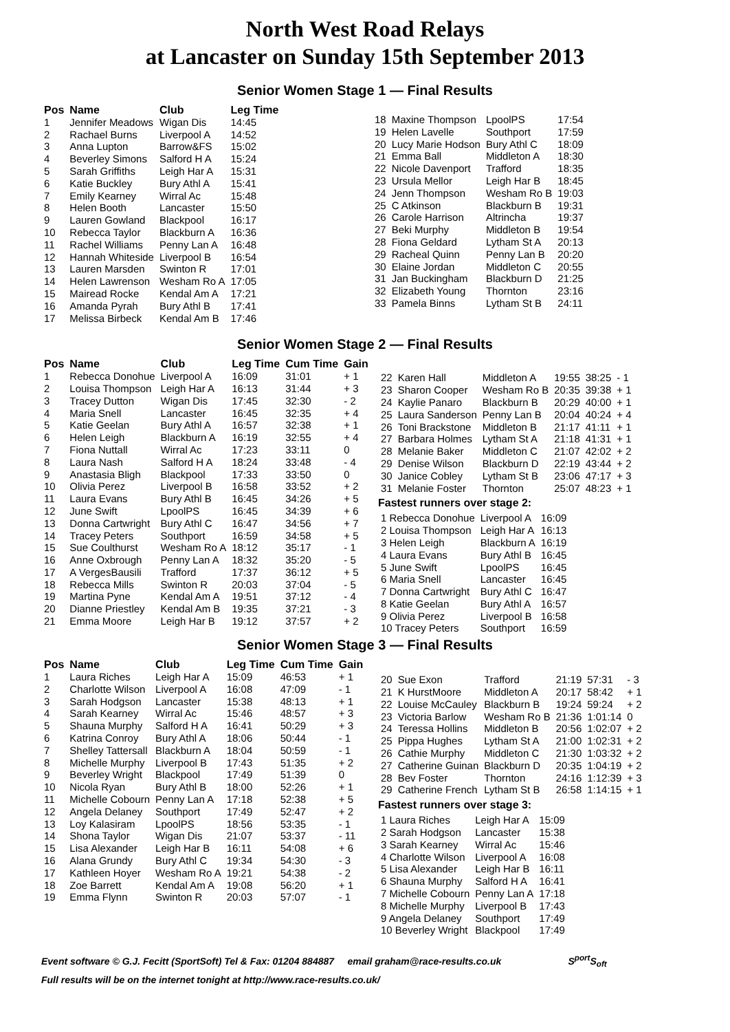North West Road Relays
at Lancaster on Sunday 15th September 2013
Senior Women Stage 1 — Final Results
| Pos | Name | Club | Leg Time |
| --- | --- | --- | --- |
| 1 | Jennifer Meadows | Wigan Dis | 14:45 |
| 2 | Rachael Burns | Liverpool A | 14:52 |
| 3 | Anna Lupton | Barrow&FS | 15:02 |
| 4 | Beverley Simons | Salford H A | 15:24 |
| 5 | Sarah Griffiths | Leigh Har A | 15:31 |
| 6 | Katie Buckley | Bury Athl A | 15:41 |
| 7 | Emily Kearney | Wirral Ac | 15:48 |
| 8 | Helen Booth | Lancaster | 15:50 |
| 9 | Lauren Gowland | Blackpool | 16:17 |
| 10 | Rebecca Taylor | Blackburn A | 16:36 |
| 11 | Rachel Williams | Penny Lan A | 16:48 |
| 12 | Hannah Whiteside | Liverpool B | 16:54 |
| 13 | Lauren Marsden | Swinton R | 17:01 |
| 14 | Helen Lawrenson | Wesham Ro A | 17:05 |
| 15 | Mairead Rocke | Kendal Am A | 17:21 |
| 16 | Amanda Pyrah | Bury Athl B | 17:41 |
| 17 | Melissa Birbeck | Kendal Am B | 17:46 |
| 18 | Maxine Thompson | LpoolPS | 17:54 |
| 19 | Helen Lavelle | Southport | 17:59 |
| 20 | Lucy Marie Hodson | Bury Athl C | 18:09 |
| 21 | Emma Ball | Middleton A | 18:30 |
| 22 | Nicole Davenport | Trafford | 18:35 |
| 23 | Ursula Mellor | Leigh Har B | 18:45 |
| 24 | Jenn Thompson | Wesham Ro B | 19:03 |
| 25 | C Atkinson | Blackburn B | 19:31 |
| 26 | Carole Harrison | Altrincha | 19:37 |
| 27 | Beki Murphy | Middleton B | 19:54 |
| 28 | Fiona Geldard | Lytham St A | 20:13 |
| 29 | Racheal Quinn | Penny Lan B | 20:20 |
| 30 | Elaine Jordan | Middleton C | 20:55 |
| 31 | Jan Buckingham | Blackburn D | 21:25 |
| 32 | Elizabeth Young | Thornton | 23:16 |
| 33 | Pamela Binns | Lytham St B | 24:11 |
Senior Women Stage 2 — Final Results
| Pos | Name | Club | Leg Time | Cum Time | Gain |
| --- | --- | --- | --- | --- | --- |
| 1 | Rebecca Donohue | Liverpool A | 16:09 | 31:01 | + 1 |
| 2 | Louisa Thompson | Leigh Har A | 16:13 | 31:44 | + 3 |
| 3 | Tracey Dutton | Wigan Dis | 17:45 | 32:30 | - 2 |
| 4 | Maria Snell | Lancaster | 16:45 | 32:35 | + 4 |
| 5 | Katie Geelan | Bury Athl A | 16:57 | 32:38 | + 1 |
| 6 | Helen Leigh | Blackburn A | 16:19 | 32:55 | + 4 |
| 7 | Fiona Nuttall | Wirral Ac | 17:23 | 33:11 | 0 |
| 8 | Laura Nash | Salford H A | 18:24 | 33:48 | - 4 |
| 9 | Anastasia Bligh | Blackpool | 17:33 | 33:50 | 0 |
| 10 | Olivia Perez | Liverpool B | 16:58 | 33:52 | + 2 |
| 11 | Laura Evans | Bury Athl B | 16:45 | 34:26 | + 5 |
| 12 | June Swift | LpoolPS | 16:45 | 34:39 | + 6 |
| 13 | Donna Cartwright | Bury Athl C | 16:47 | 34:56 | + 7 |
| 14 | Tracey Peters | Southport | 16:59 | 34:58 | + 5 |
| 15 | Sue Coulthurst | Wesham Ro A | 18:12 | 35:17 | - 1 |
| 16 | Anne Oxbrough | Penny Lan A | 18:32 | 35:20 | - 5 |
| 17 | A VergesBausili | Trafford | 17:37 | 36:12 | + 5 |
| 18 | Rebecca Mills | Swinton R | 20:03 | 37:04 | - 5 |
| 19 | Martina Pyne | Kendal Am A | 19:51 | 37:12 | - 4 |
| 20 | Dianne Priestley | Kendal Am B | 19:35 | 37:21 | - 3 |
| 21 | Emma Moore | Leigh Har B | 19:12 | 37:57 | + 2 |
| 22 | Karen Hall | Middleton A | 19:55 | 38:25 | - 1 |
| 23 | Sharon Cooper | Wesham Ro B | 20:35 | 39:38 | + 1 |
| 24 | Kaylie Panaro | Blackburn B | 20:29 | 40:00 | + 1 |
| 25 | Laura Sanderson | Penny Lan B | 20:04 | 40:24 | + 4 |
| 26 | Toni Brackstone | Middleton B | 21:17 | 41:11 | + 1 |
| 27 | Barbara Holmes | Lytham St A | 21:18 | 41:31 | + 1 |
| 28 | Melanie Baker | Middleton C | 21:07 | 42:02 | + 2 |
| 29 | Denise Wilson | Blackburn D | 22:19 | 43:44 | + 2 |
| 30 | Janice Cobley | Lytham St B | 23:06 | 47:17 | + 3 |
| 31 | Melanie Foster | Thornton | 25:07 | 48:23 | + 1 |
Fastest runners over stage 2:
| 1 Rebecca Donohue | Liverpool A | 16:09 |
| 2 Louisa Thompson | Leigh Har A | 16:13 |
| 3 Helen Leigh | Blackburn A | 16:19 |
| 4 Laura Evans | Bury Athl B | 16:45 |
| 5 June Swift | LpoolPS | 16:45 |
| 6 Maria Snell | Lancaster | 16:45 |
| 7 Donna Cartwright | Bury Athl C | 16:47 |
| 8 Katie Geelan | Bury Athl A | 16:57 |
| 9 Olivia Perez | Liverpool B | 16:58 |
| 10 Tracey Peters | Southport | 16:59 |
Senior Women Stage 3 — Final Results
| Pos | Name | Club | Leg Time | Cum Time | Gain |
| --- | --- | --- | --- | --- | --- |
| 1 | Laura Riches | Leigh Har A | 15:09 | 46:53 | + 1 |
| 2 | Charlotte Wilson | Liverpool A | 16:08 | 47:09 | - 1 |
| 3 | Sarah Hodgson | Lancaster | 15:38 | 48:13 | + 1 |
| 4 | Sarah Kearney | Wirral Ac | 15:46 | 48:57 | + 3 |
| 5 | Shauna Murphy | Salford H A | 16:41 | 50:29 | + 3 |
| 6 | Katrina Conroy | Bury Athl A | 18:06 | 50:44 | - 1 |
| 7 | Shelley Tattersall | Blackburn A | 18:04 | 50:59 | - 1 |
| 8 | Michelle Murphy | Liverpool B | 17:43 | 51:35 | + 2 |
| 9 | Beverley Wright | Blackpool | 17:49 | 51:39 | 0 |
| 10 | Nicola Ryan | Bury Athl B | 18:00 | 52:26 | + 1 |
| 11 | Michelle Cobourn | Penny Lan A | 17:18 | 52:38 | + 5 |
| 12 | Angela Delaney | Southport | 17:49 | 52:47 | + 2 |
| 13 | Loy Kalasiram | LpoolPS | 18:56 | 53:35 | - 1 |
| 14 | Shona Taylor | Wigan Dis | 21:07 | 53:37 | - 11 |
| 15 | Lisa Alexander | Leigh Har B | 16:11 | 54:08 | + 6 |
| 16 | Alana Grundy | Bury Athl C | 19:34 | 54:30 | - 3 |
| 17 | Kathleen Hoyer | Wesham Ro A | 19:21 | 54:38 | - 2 |
| 18 | Zoe Barrett | Kendal Am A | 19:08 | 56:20 | + 1 |
| 19 | Emma Flynn | Swinton R | 20:03 | 57:07 | - 1 |
| 20 | Sue Exon | Trafford | 21:19 | 57:31 | - 3 |
| 21 | K HurstMoore | Middleton A | 20:17 | 58:42 | + 1 |
| 22 | Louise McCauley | Blackburn B | 19:24 | 59:24 | + 2 |
| 23 | Victoria Barlow | Wesham Ro B | 21:36 | 1:01:14 | 0 |
| 24 | Teressa Hollins | Middleton B | 20:56 | 1:02:07 | + 2 |
| 25 | Pippa Hughes | Lytham St A | 21:00 | 1:02:31 | + 2 |
| 26 | Cathie Murphy | Middleton C | 21:30 | 1:03:32 | + 2 |
| 27 | Catherine Guinan | Blackburn D | 20:35 | 1:04:19 | + 2 |
| 28 | Bev Foster | Thornton | 24:16 | 1:12:39 | + 3 |
| 29 | Catherine French | Lytham St B | 26:58 | 1:14:15 | + 1 |
Fastest runners over stage 3:
| 1 Laura Riches | Leigh Har A | 15:09 |
| 2 Sarah Hodgson | Lancaster | 15:38 |
| 3 Sarah Kearney | Wirral Ac | 15:46 |
| 4 Charlotte Wilson | Liverpool A | 16:08 |
| 5 Lisa Alexander | Leigh Har B | 16:11 |
| 6 Shauna Murphy | Salford H A | 16:41 |
| 7 Michelle Cobourn | Penny Lan A | 17:18 |
| 8 Michelle Murphy | Liverpool B | 17:43 |
| 9 Angela Delaney | Southport | 17:49 |
| 10 Beverley Wright | Blackpool | 17:49 |
Event software © G.J. Fecitt (SportSoft) Tel & Fax: 01204 884887 email graham@race-results.co.uk S<sup>port</sup>S<sub>oft</sub>
Full results will be on the internet tonight at http://www.race-results.co.uk/